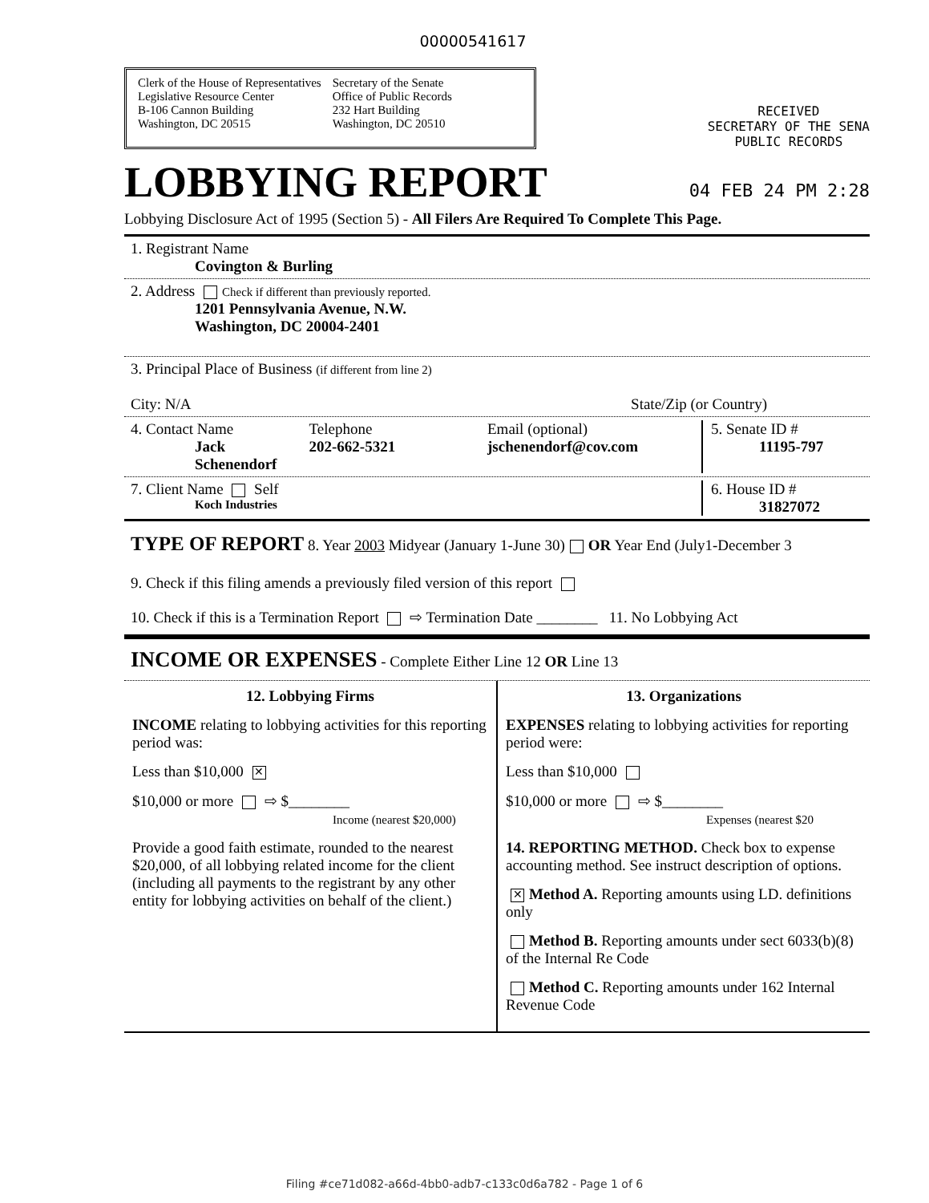00000541617
Clerk of the House of Representatives
Legislative Resource Center
B-106 Cannon Building
Washington, DC 20515
Secretary of the Senate
Office of Public Records
232 Hart Building
Washington, DC 20510
RECEIVED
SECRETARY OF THE SENA
PUBLIC RECORDS
LOBBYING REPORT 04 FEB 24 PM 2:28
Lobbying Disclosure Act of 1995 (Section 5) - All Filers Are Required To Complete This Page.
1. Registrant Name
Covington & Burling
2. Address Check if different than previously reported.
1201 Pennsylvania Avenue, N.W.
Washington, DC 20004-2401
3. Principal Place of Business (if different from line 2)
City: N/A State/Zip (or Country)
4. Contact Name
Jack Schenendorf
Telephone
202-662-5321
Email (optional)
jschenendorf@cov.com
5. Senate ID #
11195-797
7. Client Name Self
Koch Industries
6. House ID #
31827072
TYPE OF REPORT 8. Year 2003 Midyear (January 1-June 30) OR Year End (July1-December 3
9. Check if this filing amends a previously filed version of this report
10. Check if this is a Termination Report ⇨ Termination Date ________ 11. No Lobbying Act
INCOME OR EXPENSES - Complete Either Line 12 OR Line 13
12. Lobbying Firms
INCOME relating to lobbying activities for this reporting period was:
Less than $10,000 ✕
$10,000 or more ⇨ $________
Income (nearest $20,000)
Provide a good faith estimate, rounded to the nearest $20,000, of all lobbying related income for the client (including all payments to the registrant by any other entity for lobbying activities on behalf of the client.)
13. Organizations
EXPENSES relating to lobbying activities for reporting period were:
Less than $10,000
$10,000 or more ⇨ $________
Expenses (nearest $20
14. REPORTING METHOD. Check box to expense accounting method. See instruct description of options.
✕ Method A. Reporting amounts using LD. definitions only
Method B. Reporting amounts under sect 6033(b)(8) of the Internal Re Code
Method C. Reporting amounts under 162 Internal Revenue Code
Filing #ce71d082-a66d-4bb0-adb7-c133c0d6a782 - Page 1 of 6